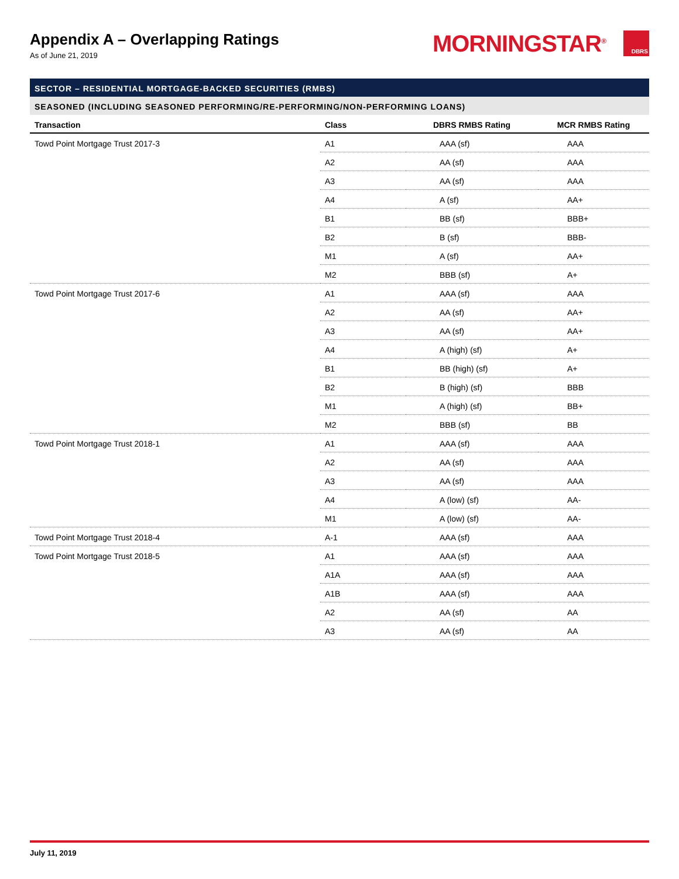Appendix A – Overlapping Ratings
As of June 21, 2019
MORNINGSTAR<sup>®</sup> DBRS
SECTOR – RESIDENTIAL MORTGAGE-BACKED SECURITIES (RMBS)
SEASONED (INCLUDING SEASONED PERFORMING/RE-PERFORMING/NON-PERFORMING LOANS)
| Transaction | Class | DBRS RMBS Rating | MCR RMBS Rating |
| --- | --- | --- | --- |
| Towd Point Mortgage Trust 2017-3 | A1 | AAA (sf) | AAA |
| | A2 | AA (sf) | AAA |
| | A3 | AA (sf) | AAA |
| | A4 | A (sf) | AA+ |
| | B1 | BB (sf) | BBB+ |
| | B2 | B (sf) | BBB- |
| | M1 | A (sf) | AA+ |
| | M2 | BBB (sf) | A+ |
| Towd Point Mortgage Trust 2017-6 | A1 | AAA (sf) | AAA |
| | A2 | AA (sf) | AA+ |
| | A3 | AA (sf) | AA+ |
| | A4 | A (high) (sf) | A+ |
| | B1 | BB (high) (sf) | A+ |
| | B2 | B (high) (sf) | BBB |
| | M1 | A (high) (sf) | BB+ |
| | M2 | BBB (sf) | BB |
| Towd Point Mortgage Trust 2018-1 | A1 | AAA (sf) | AAA |
| | A2 | AA (sf) | AAA |
| | A3 | AA (sf) | AAA |
| | A4 | A (low) (sf) | AA- |
| | M1 | A (low) (sf) | AA- |
| Towd Point Mortgage Trust 2018-4 | A-1 | AAA (sf) | AAA |
| Towd Point Mortgage Trust 2018-5 | A1 | AAA (sf) | AAA |
| | A1A | AAA (sf) | AAA |
| | A1B | AAA (sf) | AAA |
| | A2 | AA (sf) | AA |
| | A3 | AA (sf) | AA |
July 11, 2019